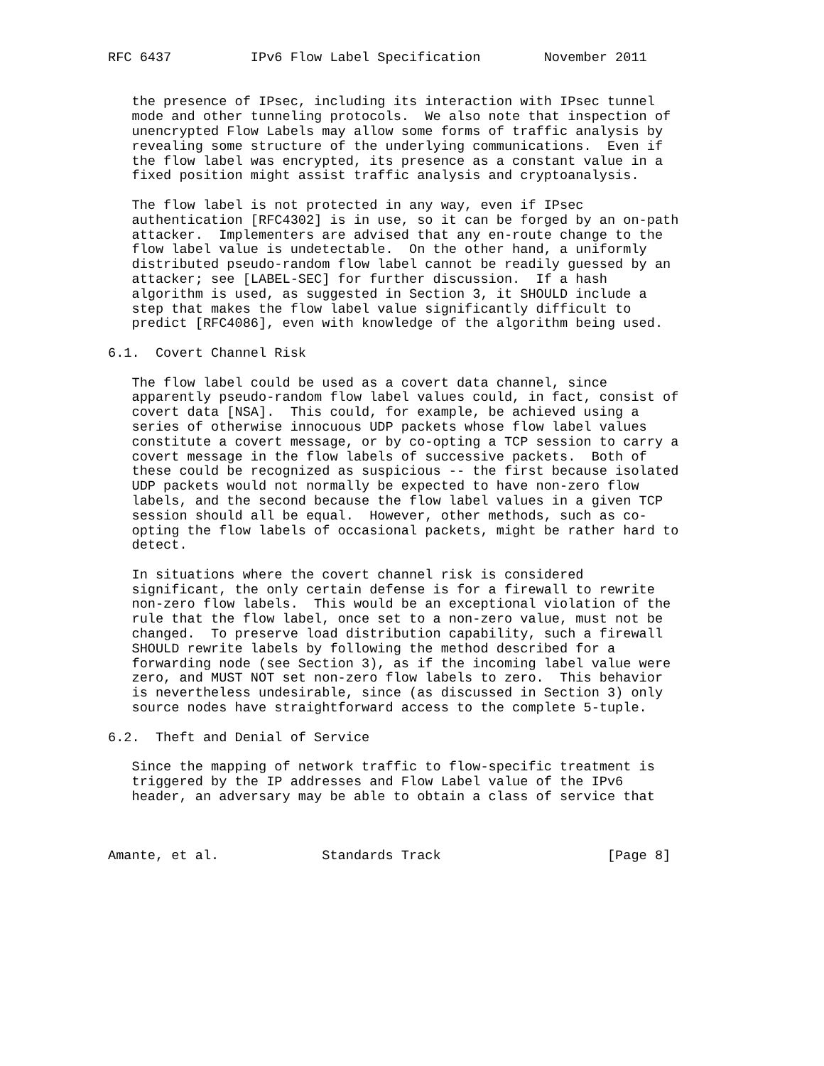RFC 6437          IPv6 Flow Label Specification        November 2011


   the presence of IPsec, including its interaction with IPsec tunnel
   mode and other tunneling protocols.  We also note that inspection of
   unencrypted Flow Labels may allow some forms of traffic analysis by
   revealing some structure of the underlying communications.  Even if
   the flow label was encrypted, its presence as a constant value in a
   fixed position might assist traffic analysis and cryptoanalysis.

   The flow label is not protected in any way, even if IPsec
   authentication [RFC4302] is in use, so it can be forged by an on-path
   attacker.  Implementers are advised that any en-route change to the
   flow label value is undetectable.  On the other hand, a uniformly
   distributed pseudo-random flow label cannot be readily guessed by an
   attacker; see [LABEL-SEC] for further discussion.  If a hash
   algorithm is used, as suggested in Section 3, it SHOULD include a
   step that makes the flow label value significantly difficult to
   predict [RFC4086], even with knowledge of the algorithm being used.

6.1.  Covert Channel Risk

   The flow label could be used as a covert data channel, since
   apparently pseudo-random flow label values could, in fact, consist of
   covert data [NSA].  This could, for example, be achieved using a
   series of otherwise innocuous UDP packets whose flow label values
   constitute a covert message, or by co-opting a TCP session to carry a
   covert message in the flow labels of successive packets.  Both of
   these could be recognized as suspicious -- the first because isolated
   UDP packets would not normally be expected to have non-zero flow
   labels, and the second because the flow label values in a given TCP
   session should all be equal.  However, other methods, such as co-
   opting the flow labels of occasional packets, might be rather hard to
   detect.

   In situations where the covert channel risk is considered
   significant, the only certain defense is for a firewall to rewrite
   non-zero flow labels.  This would be an exceptional violation of the
   rule that the flow label, once set to a non-zero value, must not be
   changed.  To preserve load distribution capability, such a firewall
   SHOULD rewrite labels by following the method described for a
   forwarding node (see Section 3), as if the incoming label value were
   zero, and MUST NOT set non-zero flow labels to zero.  This behavior
   is nevertheless undesirable, since (as discussed in Section 3) only
   source nodes have straightforward access to the complete 5-tuple.

6.2.  Theft and Denial of Service

   Since the mapping of network traffic to flow-specific treatment is
   triggered by the IP addresses and Flow Label value of the IPv6
   header, an adversary may be able to obtain a class of service that



Amante, et al.             Standards Track                     [Page 8]